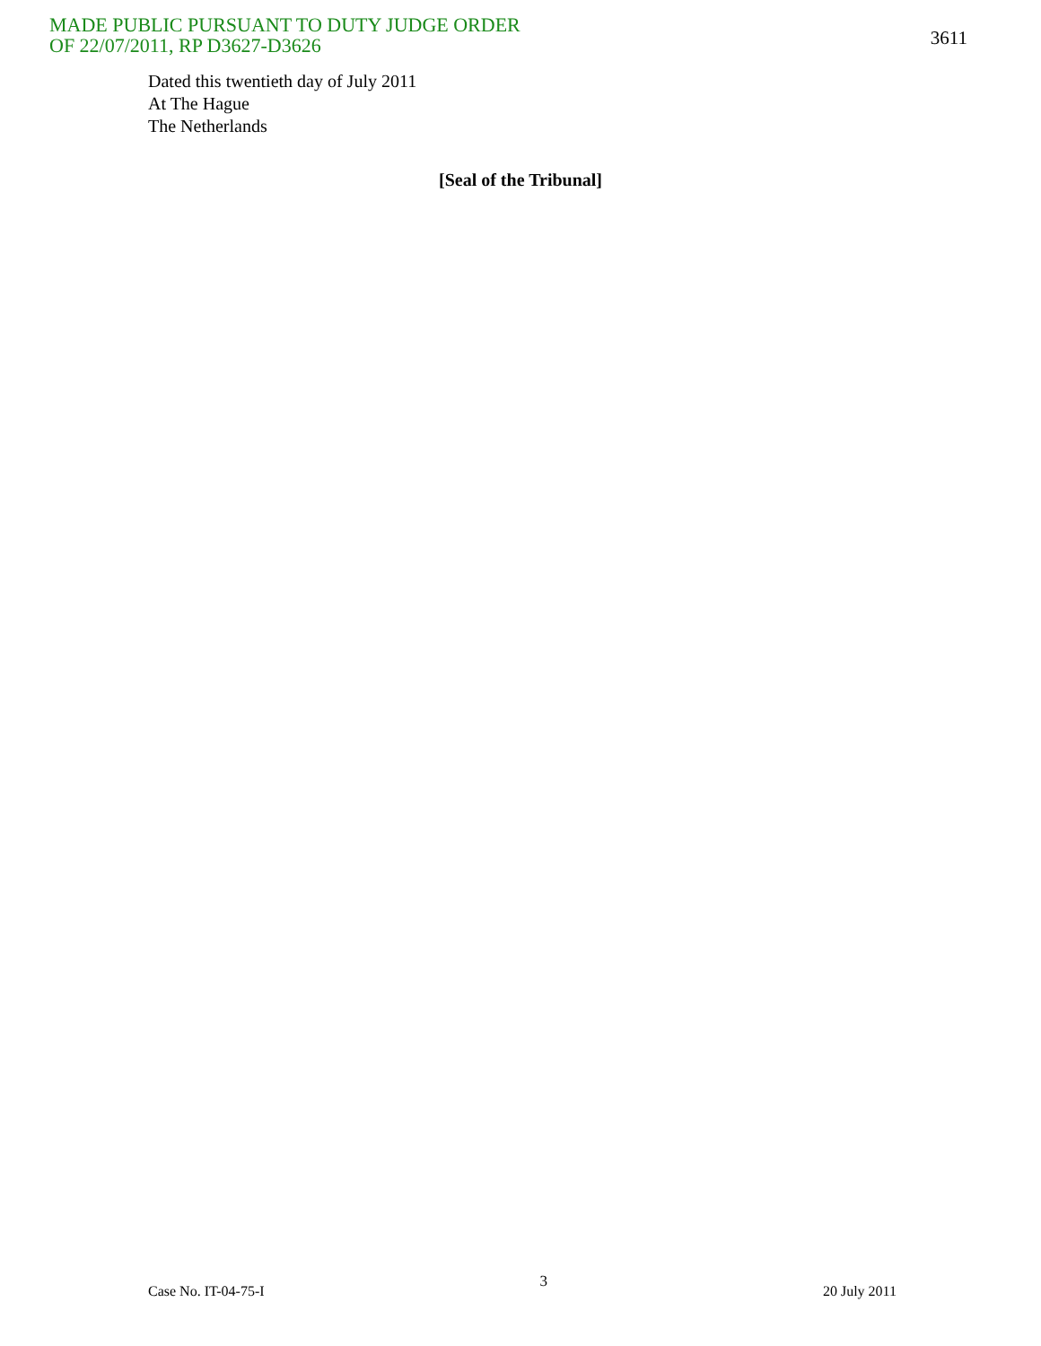MADE PUBLIC PURSUANT TO DUTY JUDGE ORDER
OF 22/07/2011, RP D3627-D3626
3611
Dated this twentieth day of July 2011
At The Hague
The Netherlands
[Seal of the Tribunal]
Case No. IT-04-75-I 3 20 July 2011